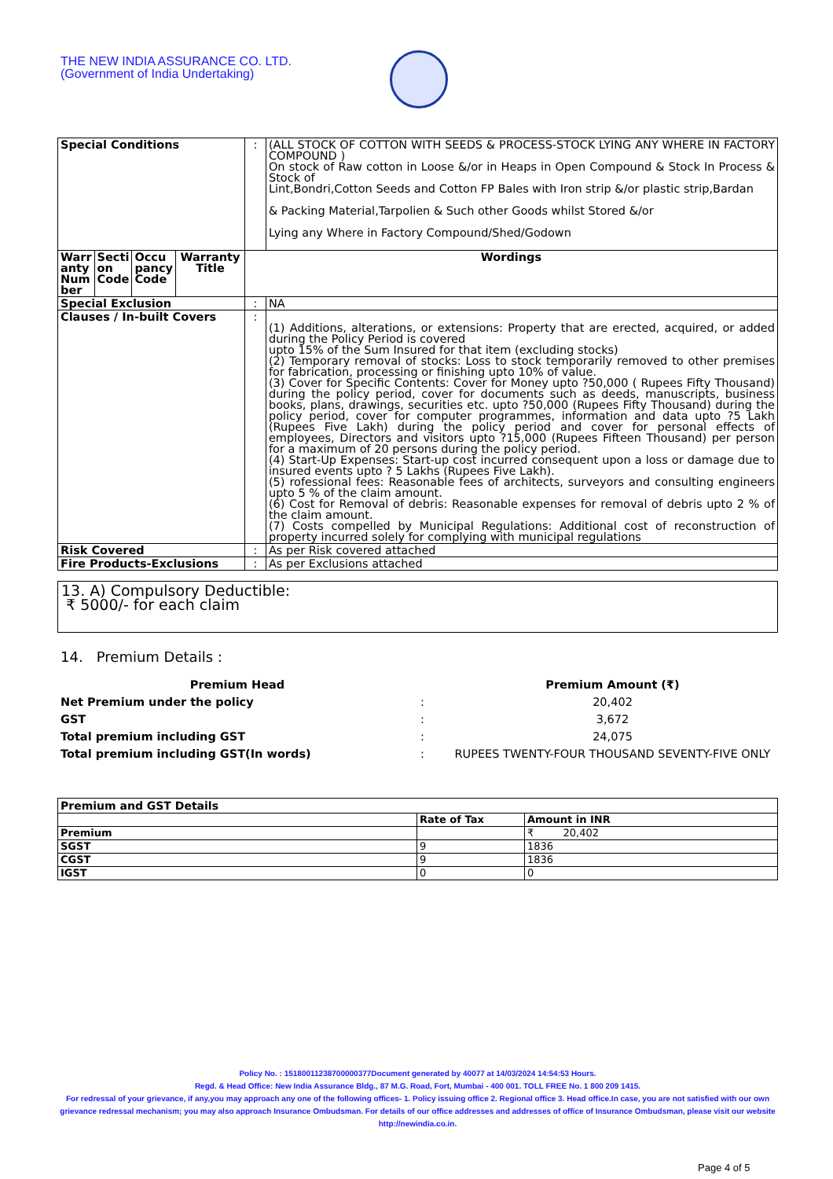THE NEW INDIA ASSURANCE CO. LTD.
(Government of India Undertaking)
| Special Conditions | | | | : | (ALL STOCK OF COTTON WITH SEEDS & PROCESS-STOCK LYING ANY WHERE IN FACTORY COMPOUND ) On stock of Raw cotton in Loose &/or in Heaps in Open Compound & Stock In Process & Stock of Lint,Bondri,Cotton Seeds and Cotton FP Bales with Iron strip &/or plastic strip,Bardan & Packing Material,Tarpolien & Such other Goods whilst Stored &/or Lying any Where in Factory Compound/Shed/Godown |
| Warr anty Num ber | Secti on Code | Occu pancy Code | Warranty Title | Wordings | |
| Special Exclusion | | | | : | NA |
| Clauses / In-built Covers | | | | : | (1) Additions, alterations, or extensions: Property that are erected, acquired, or added during the Policy Period is covered upto 15% of the Sum Insured for that item (excluding stocks) (2) Temporary removal of stocks: Loss to stock temporarily removed to other premises for fabrication, processing or finishing upto 10% of value. (3) Cover for Specific Contents: Cover for Money upto ?50,000 ( Rupees Fifty Thousand) during the policy period, cover for documents such as deeds, manuscripts, business books, plans, drawings, securities etc. upto ?50,000 (Rupees Fifty Thousand) during the policy period, cover for computer programmes, information and data upto ?5 Lakh (Rupees Five Lakh) during the policy period and cover for personal effects of employees, Directors and visitors upto ?15,000 (Rupees Fifteen Thousand) per person for a maximum of 20 persons during the policy period. (4) Start-Up Expenses: Start-up cost incurred consequent upon a loss or damage due to insured events upto ? 5 Lakhs (Rupees Five Lakh). (5) rofessional fees: Reasonable fees of architects, surveyors and consulting engineers upto 5 % of the claim amount. (6) Cost for Removal of debris: Reasonable expenses for removal of debris upto 2 % of the claim amount. (7) Costs compelled by Municipal Regulations: Additional cost of reconstruction of property incurred solely for complying with municipal regulations |
| Risk Covered | | | | : | As per Risk covered attached |
| Fire Products-Exclusions | | | | : | As per Exclusions attached |
13. A) Compulsory Deductible:
₹ 5000/- for each claim
14. Premium Details :
| Premium Head | | Premium Amount (₹) |
| Net Premium under the policy | : | 20,402 |
| GST | : | 3,672 |
| Total premium including GST | : | 24,075 |
| Total premium including GST(In words) | : | RUPEES TWENTY-FOUR THOUSAND SEVENTY-FIVE ONLY |
| Premium and GST Details | | |
| --- | --- | --- |
| | Rate of Tax | Amount in INR |
| Premium | | ₹ 20,402 |
| SGST | 9 | 1836 |
| CGST | 9 | 1836 |
| IGST | 0 | 0 |
Policy No. : 15180011238700000377Document generated by 40077 at 14/03/2024 14:54:53 Hours.
Regd. & Head Office: New India Assurance Bldg., 87 M.G. Road, Fort, Mumbai - 400 001. TOLL FREE No. 1 800 209 1415.
For redressal of your grievance, if any,you may approach any one of the following offices- 1. Policy issuing office 2. Regional office 3. Head office.In case, you are not satisfied with our own grievance redressal mechanism; you may also approach Insurance Ombudsman. For details of our office addresses and addresses of office of Insurance Ombudsman, please visit our website http://newindia.co.in.
Page 4 of 5